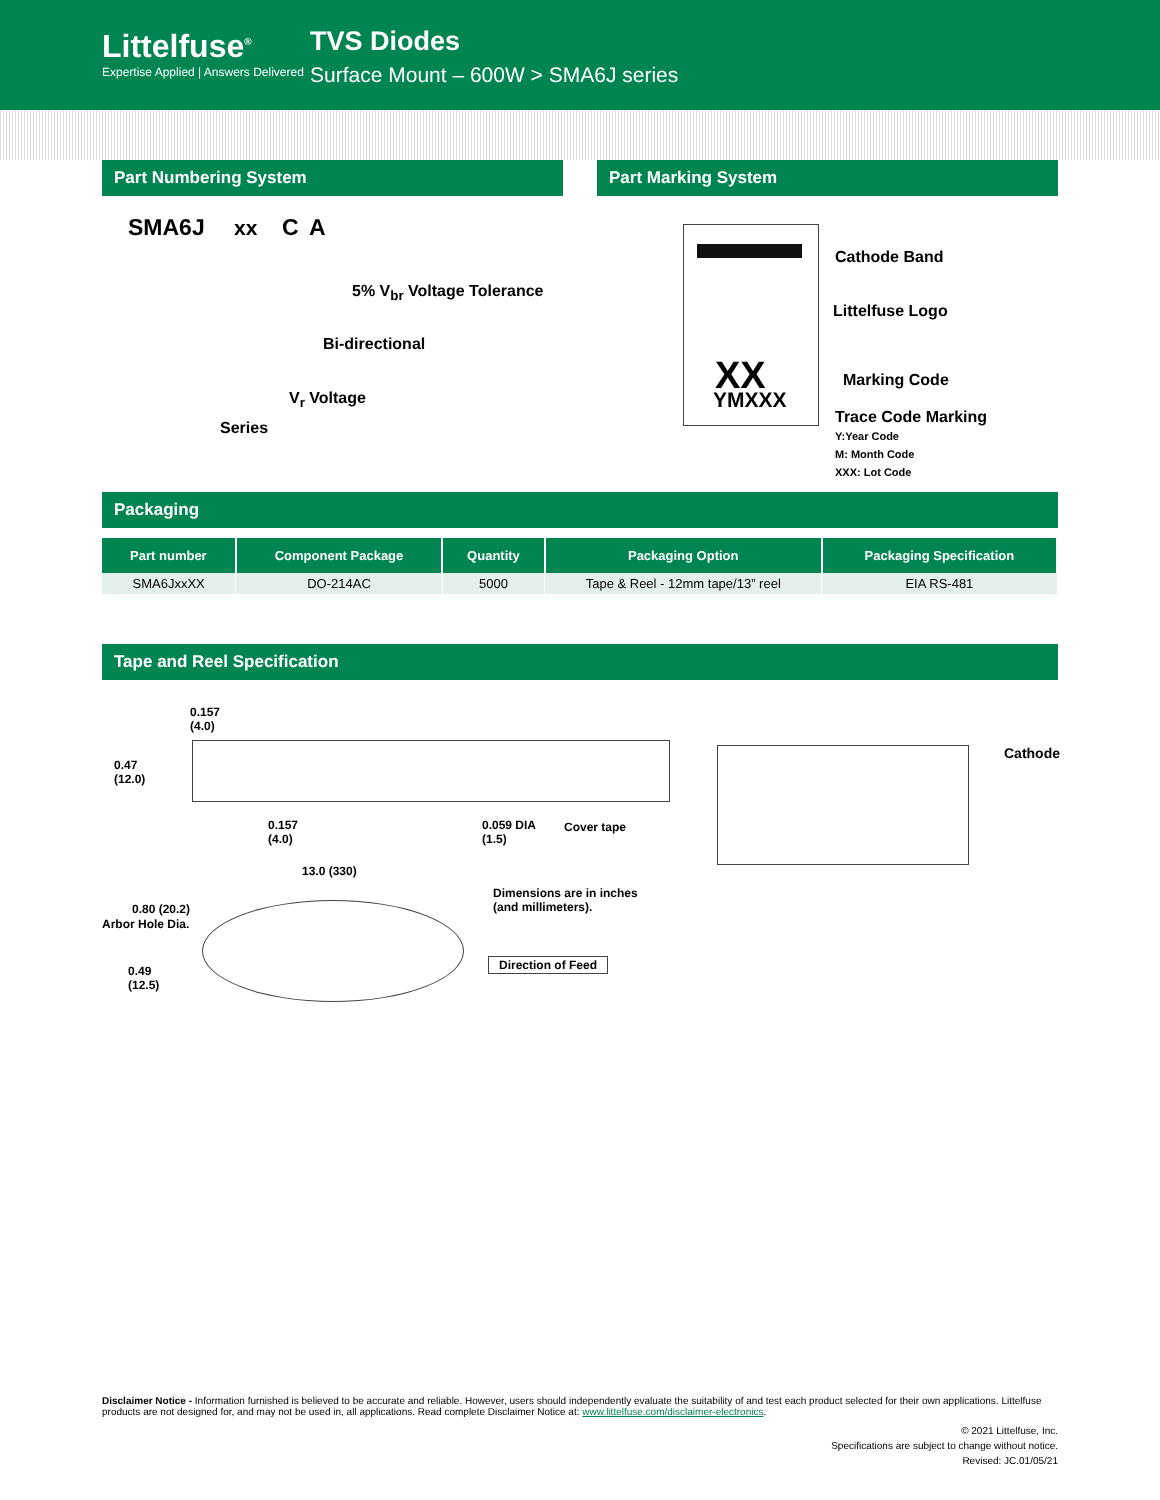Littelfuse<sup>®</sup>
Expertise Applied | Answers Delivered
TVS Diodes
Surface Mount – 600W > SMA6J series
Part Numbering System
SMA6J xx C A
5% V<sub>br</sub> Voltage Tolerance
Bi-directional
V<sub>r</sub> Voltage
Series
Part Marking System
XX
YMXXX
Cathode Band
Littelfuse Logo
Marking Code
Trace Code Marking
Y:Year Code
M: Month Code
XXX: Lot Code
Packaging
| Part number | Component Package | Quantity | Packaging Option | Packaging Specification |
| --- | --- | --- | --- | --- |
| SMA6JxxXX | DO-214AC | 5000 | Tape & Reel - 12mm tape/13” reel | EIA RS-481 |
Tape and Reel Specification
0.157
(4.0)
0.47
(12.0)
0.157
(4.0)
0.059 DIA
(1.5)
Cover tape
Cathode
13.0 (330)
0.80 (20.2)
Arbor Hole Dia.
Dimensions are in inches
(and millimeters).
Direction of Feed
0.49
(12.5)
Disclaimer Notice - Information furnished is believed to be accurate and reliable. However, users should independently evaluate the suitability of and test each product selected for their own applications. Littelfuse products are not designed for, and may not be used in, all applications. Read complete Disclaimer Notice at: www.littelfuse.com/disclaimer-electronics.
© 2021 Littelfuse, Inc.
Specifications are subject to change without notice.
Revised: JC.01/05/21